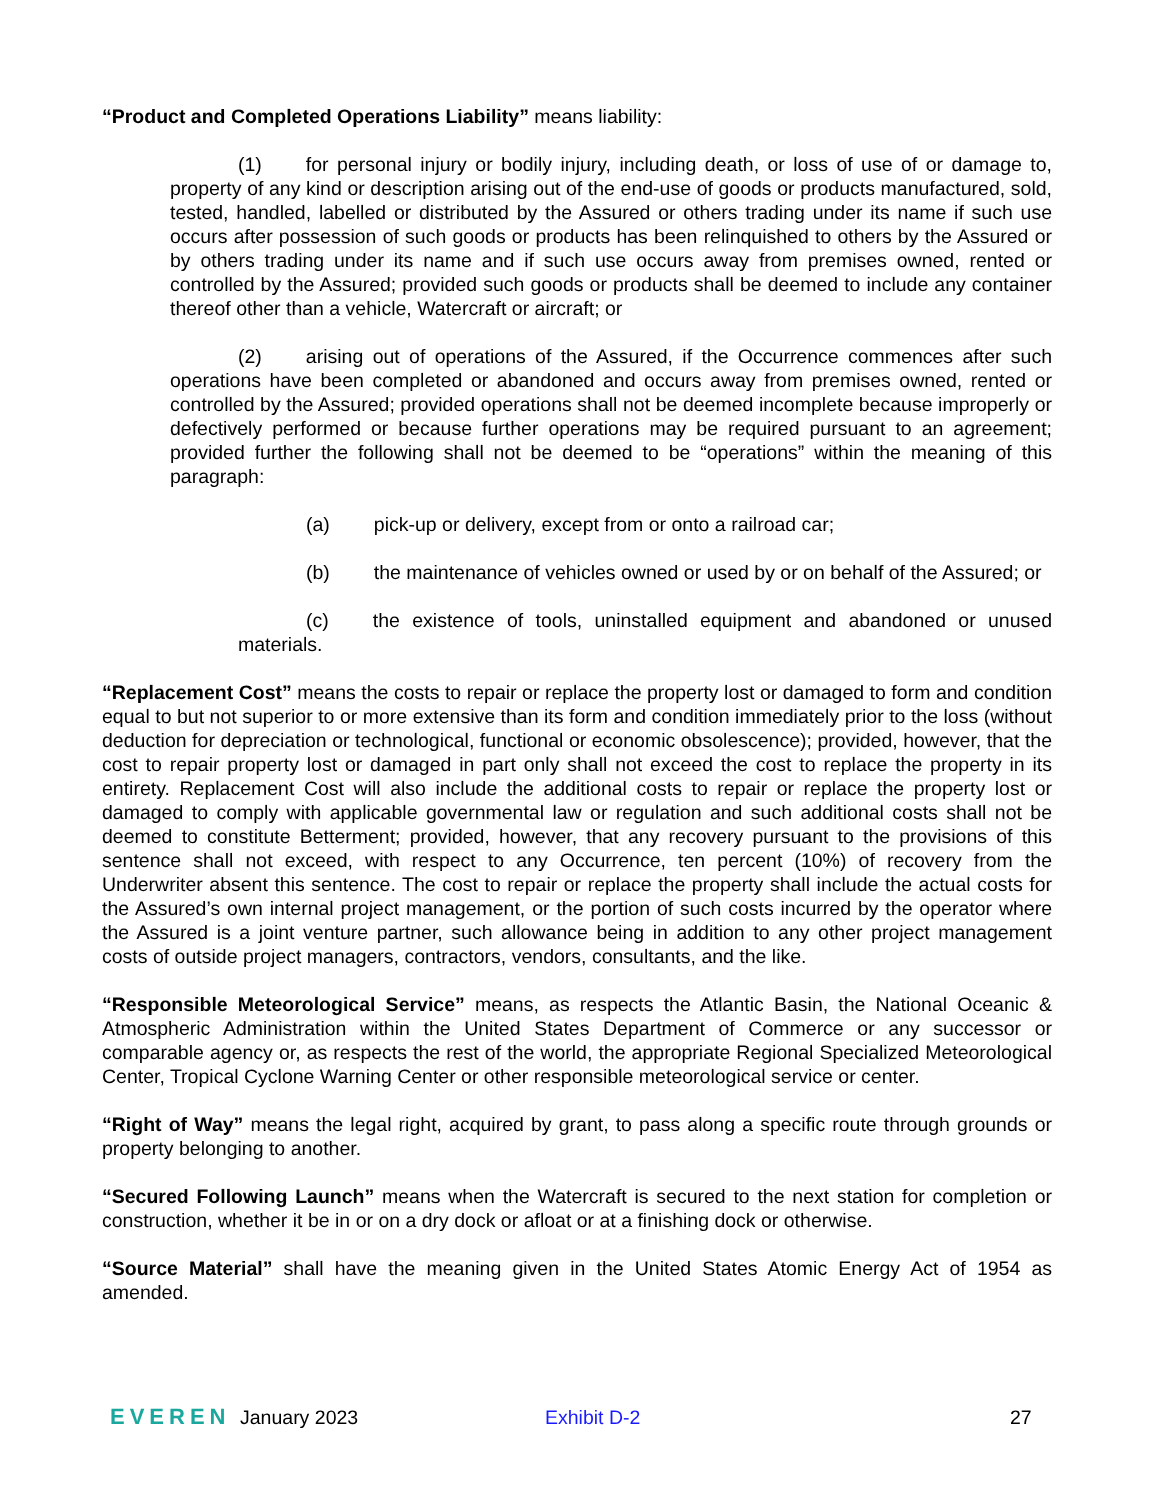“Product and Completed Operations Liability” means liability:
(1) for personal injury or bodily injury, including death, or loss of use of or damage to, property of any kind or description arising out of the end-use of goods or products manufactured, sold, tested, handled, labelled or distributed by the Assured or others trading under its name if such use occurs after possession of such goods or products has been relinquished to others by the Assured or by others trading under its name and if such use occurs away from premises owned, rented or controlled by the Assured; provided such goods or products shall be deemed to include any container thereof other than a vehicle, Watercraft or aircraft; or
(2) arising out of operations of the Assured, if the Occurrence commences after such operations have been completed or abandoned and occurs away from premises owned, rented or controlled by the Assured; provided operations shall not be deemed incomplete because improperly or defectively performed or because further operations may be required pursuant to an agreement; provided further the following shall not be deemed to be “operations” within the meaning of this paragraph:
(a) pick-up or delivery, except from or onto a railroad car;
(b) the maintenance of vehicles owned or used by or on behalf of the Assured; or
(c) the existence of tools, uninstalled equipment and abandoned or unused materials.
“Replacement Cost” means the costs to repair or replace the property lost or damaged to form and condition equal to but not superior to or more extensive than its form and condition immediately prior to the loss (without deduction for depreciation or technological, functional or economic obsolescence); provided, however, that the cost to repair property lost or damaged in part only shall not exceed the cost to replace the property in its entirety. Replacement Cost will also include the additional costs to repair or replace the property lost or damaged to comply with applicable governmental law or regulation and such additional costs shall not be deemed to constitute Betterment; provided, however, that any recovery pursuant to the provisions of this sentence shall not exceed, with respect to any Occurrence, ten percent (10%) of recovery from the Underwriter absent this sentence. The cost to repair or replace the property shall include the actual costs for the Assured’s own internal project management, or the portion of such costs incurred by the operator where the Assured is a joint venture partner, such allowance being in addition to any other project management costs of outside project managers, contractors, vendors, consultants, and the like.
“Responsible Meteorological Service” means, as respects the Atlantic Basin, the National Oceanic & Atmospheric Administration within the United States Department of Commerce or any successor or comparable agency or, as respects the rest of the world, the appropriate Regional Specialized Meteorological Center, Tropical Cyclone Warning Center or other responsible meteorological service or center.
“Right of Way” means the legal right, acquired by grant, to pass along a specific route through grounds or property belonging to another.
“Secured Following Launch” means when the Watercraft is secured to the next station for completion or construction, whether it be in or on a dry dock or afloat or at a finishing dock or otherwise.
“Source Material” shall have the meaning given in the United States Atomic Energy Act of 1954 as amended.
EVEREN January 2023 Exhibit D-2 27